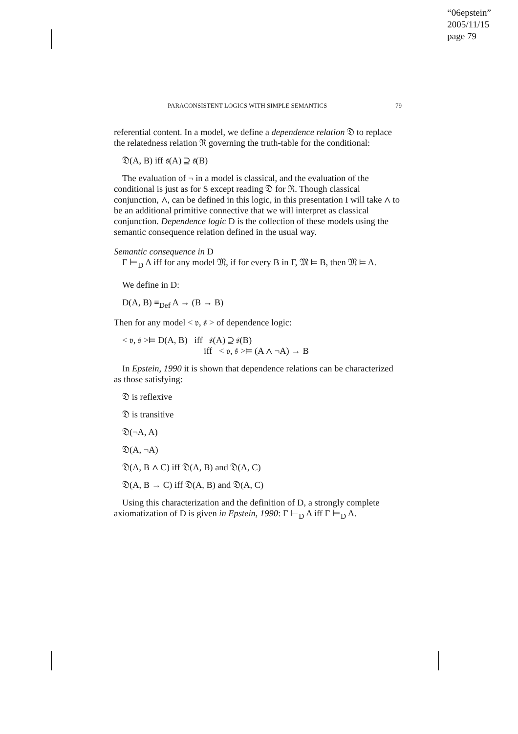“06epstein”
2005/11/15
page 79
PARACONSISTENT LOGICS WITH SIMPLE SEMANTICS 79
referential content. In a model, we define a dependence relation 𝔇 to replace the relatedness relation ℜ governing the truth-table for the conditional:
𝔇(A, B) iff 𝔰(A) ⊇ 𝔰(B)
The evaluation of ¬ in a model is classical, and the evaluation of the conditional is just as for S except reading 𝔇 for ℜ. Though classical conjunction, ∧, can be defined in this logic, in this presentation I will take ∧ to be an additional primitive connective that we will interpret as classical conjunction. Dependence logic D is the collection of these models using the semantic consequence relation defined in the usual way.
Semantic consequence in D
Γ ⊨<sub>D</sub> A iff for any model 𝔐, if for every B in Γ, 𝔐 ⊨ B, then 𝔐 ⊨ A.
We define in D:
D(A, B) ≡<sub>Def</sub> A → (B → B)
Then for any model < 𝔳, 𝔰 > of dependence logic:
< 𝔳, 𝔰 >⊨ D(A, B) iff 𝔰(A) ⊇ 𝔰(B)
iff < 𝔳, 𝔰 >⊨ (A ∧ ¬A) → B
In Epstein, 1990 it is shown that dependence relations can be characterized as those satisfying:
𝔇 is reflexive
𝔇 is transitive
𝔇(¬A, A)
𝔇(A, ¬A)
𝔇(A, B ∧ C) iff 𝔇(A, B) and 𝔇(A, C)
𝔇(A, B → C) iff 𝔇(A, B) and 𝔇(A, C)
Using this characterization and the definition of D, a strongly complete axiomatization of D is given in Epstein, 1990: Γ ⊢<sub>D</sub> A iff Γ ⊨<sub>D</sub> A.